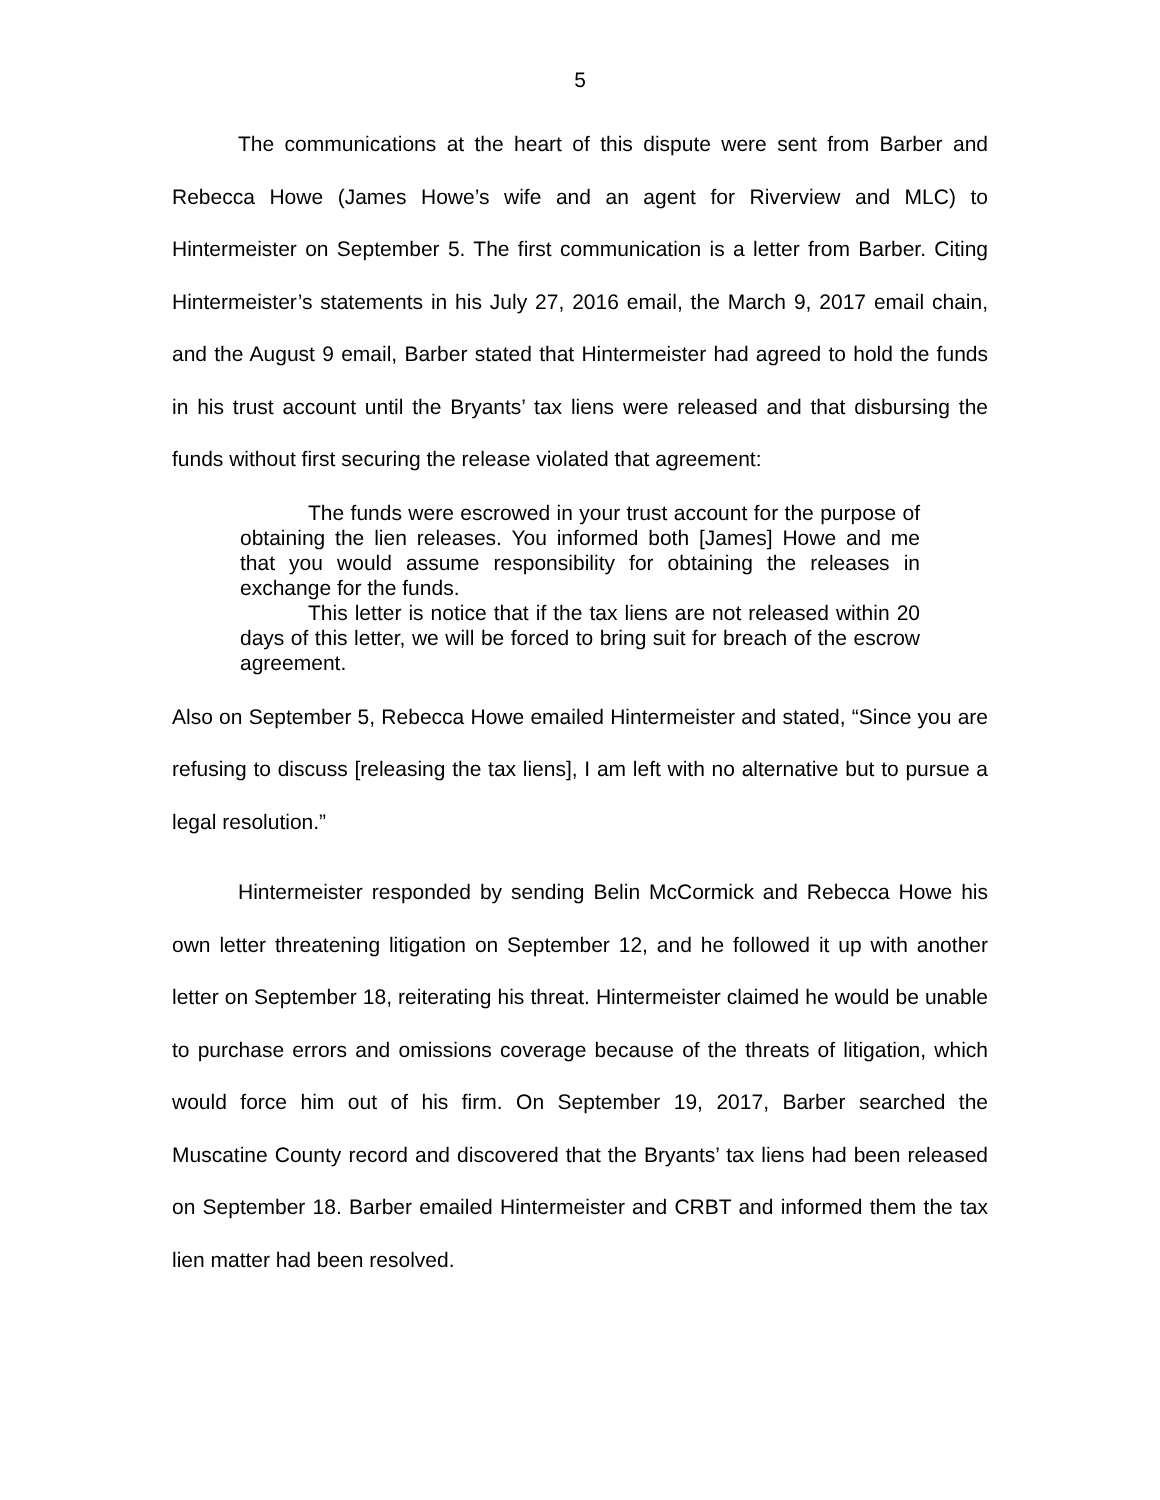5
The communications at the heart of this dispute were sent from Barber and Rebecca Howe (James Howe’s wife and an agent for Riverview and MLC) to Hintermeister on September 5. The first communication is a letter from Barber. Citing Hintermeister’s statements in his July 27, 2016 email, the March 9, 2017 email chain, and the August 9 email, Barber stated that Hintermeister had agreed to hold the funds in his trust account until the Bryants’ tax liens were released and that disbursing the funds without first securing the release violated that agreement:
The funds were escrowed in your trust account for the purpose of obtaining the lien releases. You informed both [James] Howe and me that you would assume responsibility for obtaining the releases in exchange for the funds.
This letter is notice that if the tax liens are not released within 20 days of this letter, we will be forced to bring suit for breach of the escrow agreement.
Also on September 5, Rebecca Howe emailed Hintermeister and stated, “Since you are refusing to discuss [releasing the tax liens], I am left with no alternative but to pursue a legal resolution.”
Hintermeister responded by sending Belin McCormick and Rebecca Howe his own letter threatening litigation on September 12, and he followed it up with another letter on September 18, reiterating his threat. Hintermeister claimed he would be unable to purchase errors and omissions coverage because of the threats of litigation, which would force him out of his firm. On September 19, 2017, Barber searched the Muscatine County record and discovered that the Bryants’ tax liens had been released on September 18. Barber emailed Hintermeister and CRBT and informed them the tax lien matter had been resolved.